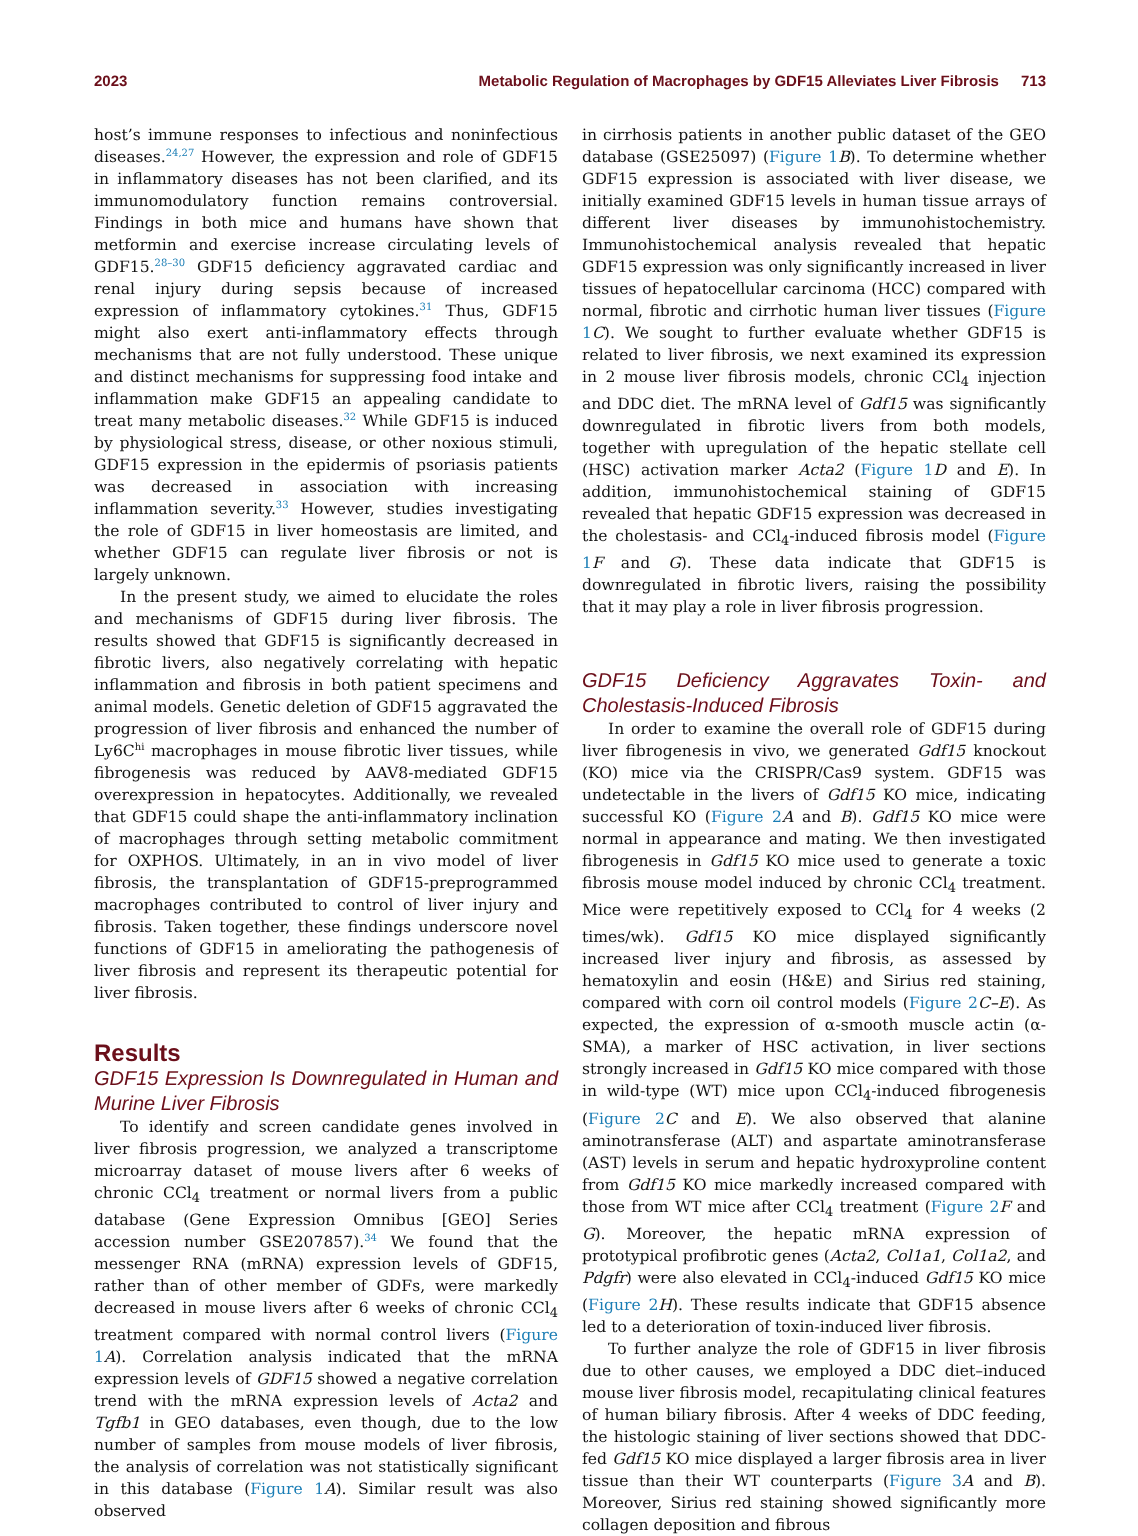2023 Metabolic Regulation of Macrophages by GDF15 Alleviates Liver Fibrosis 713
host’s immune responses to infectious and noninfectious diseases.<sup>24,27</sup> However, the expression and role of GDF15 in inflammatory diseases has not been clarified, and its immunomodulatory function remains controversial. Findings in both mice and humans have shown that metformin and exercise increase circulating levels of GDF15.<sup>28–30</sup> GDF15 deficiency aggravated cardiac and renal injury during sepsis because of increased expression of inflammatory cytokines.<sup>31</sup> Thus, GDF15 might also exert anti-inflammatory effects through mechanisms that are not fully understood. These unique and distinct mechanisms for suppressing food intake and inflammation make GDF15 an appealing candidate to treat many metabolic diseases.<sup>32</sup> While GDF15 is induced by physiological stress, disease, or other noxious stimuli, GDF15 expression in the epidermis of psoriasis patients was decreased in association with increasing inflammation severity.<sup>33</sup> However, studies investigating the role of GDF15 in liver homeostasis are limited, and whether GDF15 can regulate liver fibrosis or not is largely unknown.
In the present study, we aimed to elucidate the roles and mechanisms of GDF15 during liver fibrosis. The results showed that GDF15 is significantly decreased in fibrotic livers, also negatively correlating with hepatic inflammation and fibrosis in both patient specimens and animal models. Genetic deletion of GDF15 aggravated the progression of liver fibrosis and enhanced the number of Ly6C<sup>hi</sup> macrophages in mouse fibrotic liver tissues, while fibrogenesis was reduced by AAV8-mediated GDF15 overexpression in hepatocytes. Additionally, we revealed that GDF15 could shape the anti-inflammatory inclination of macrophages through setting metabolic commitment for OXPHOS. Ultimately, in an in vivo model of liver fibrosis, the transplantation of GDF15-preprogrammed macrophages contributed to control of liver injury and fibrosis. Taken together, these findings underscore novel functions of GDF15 in ameliorating the pathogenesis of liver fibrosis and represent its therapeutic potential for liver fibrosis.
Results
GDF15 Expression Is Downregulated in Human and Murine Liver Fibrosis
To identify and screen candidate genes involved in liver fibrosis progression, we analyzed a transcriptome microarray dataset of mouse livers after 6 weeks of chronic CCl<sub>4</sub> treatment or normal livers from a public database (Gene Expression Omnibus [GEO] Series accession number GSE207857).<sup>34</sup> We found that the messenger RNA (mRNA) expression levels of GDF15, rather than of other member of GDFs, were markedly decreased in mouse livers after 6 weeks of chronic CCl<sub>4</sub> treatment compared with normal control livers (Figure 1 A). Correlation analysis indicated that the mRNA expression levels of GDF15 showed a negative correlation trend with the mRNA expression levels of Acta2 and Tgfb1 in GEO databases, even though, due to the low number of samples from mouse models of liver fibrosis, the analysis of correlation was not statistically significant in this database (Figure 1 A). Similar result was also observed
in cirrhosis patients in another public dataset of the GEO database (GSE25097) (Figure 1 B). To determine whether GDF15 expression is associated with liver disease, we initially examined GDF15 levels in human tissue arrays of different liver diseases by immunohistochemistry. Immunohistochemical analysis revealed that hepatic GDF15 expression was only significantly increased in liver tissues of hepatocellular carcinoma (HCC) compared with normal, fibrotic and cirrhotic human liver tissues (Figure 1 C). We sought to further evaluate whether GDF15 is related to liver fibrosis, we next examined its expression in 2 mouse liver fibrosis models, chronic CCl<sub>4</sub> injection and DDC diet. The mRNA level of Gdf15 was significantly downregulated in fibrotic livers from both models, together with upregulation of the hepatic stellate cell (HSC) activation marker Acta2 (Figure 1 D and E). In addition, immunohistochemical staining of GDF15 revealed that hepatic GDF15 expression was decreased in the cholestasis- and CCl<sub>4</sub>-induced fibrosis model (Figure 1 F and G). These data indicate that GDF15 is downregulated in fibrotic livers, raising the possibility that it may play a role in liver fibrosis progression.
GDF15 Deficiency Aggravates Toxin- and Cholestasis-Induced Fibrosis
In order to examine the overall role of GDF15 during liver fibrogenesis in vivo, we generated Gdf15 knockout (KO) mice via the CRISPR/Cas9 system. GDF15 was undetectable in the livers of Gdf15 KO mice, indicating successful KO (Figure 2 A and B). Gdf15 KO mice were normal in appearance and mating. We then investigated fibrogenesis in Gdf15 KO mice used to generate a toxic fibrosis mouse model induced by chronic CCl<sub>4</sub> treatment. Mice were repetitively exposed to CCl<sub>4</sub> for 4 weeks (2 times/wk). Gdf15 KO mice displayed significantly increased liver injury and fibrosis, as assessed by hematoxylin and eosin (H&E) and Sirius red staining, compared with corn oil control models (Figure 2 C–E). As expected, the expression of α-smooth muscle actin (α-SMA), a marker of HSC activation, in liver sections strongly increased in Gdf15 KO mice compared with those in wild-type (WT) mice upon CCl<sub>4</sub>-induced fibrogenesis (Figure 2 C and E). We also observed that alanine aminotransferase (ALT) and aspartate aminotransferase (AST) levels in serum and hepatic hydroxyproline content from Gdf15 KO mice markedly increased compared with those from WT mice after CCl<sub>4</sub> treatment (Figure 2 F and G). Moreover, the hepatic mRNA expression of prototypical profibrotic genes (Acta2, Col1a1, Col1a2, and Pdgfr) were also elevated in CCl<sub>4</sub>-induced Gdf15 KO mice (Figure 2 H). These results indicate that GDF15 absence led to a deterioration of toxin-induced liver fibrosis.
To further analyze the role of GDF15 in liver fibrosis due to other causes, we employed a DDC diet–induced mouse liver fibrosis model, recapitulating clinical features of human biliary fibrosis. After 4 weeks of DDC feeding, the histologic staining of liver sections showed that DDC-fed Gdf15 KO mice displayed a larger fibrosis area in liver tissue than their WT counterparts (Figure 3 A and B). Moreover, Sirius red staining showed significantly more collagen deposition and fibrous